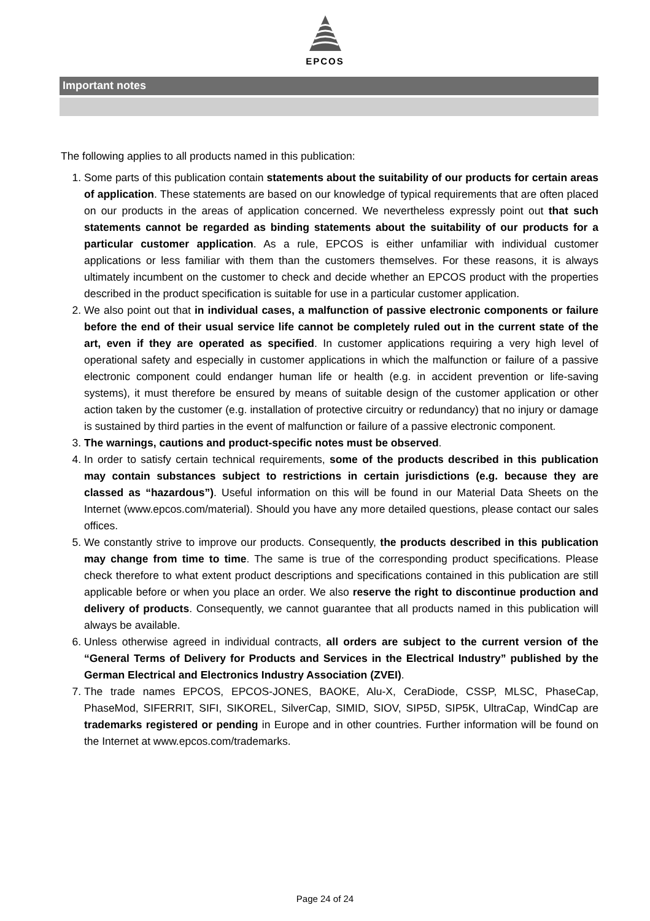EPCOS
Important notes
The following applies to all products named in this publication:
1. Some parts of this publication contain statements about the suitability of our products for certain areas of application. These statements are based on our knowledge of typical requirements that are often placed on our products in the areas of application concerned. We nevertheless expressly point out that such statements cannot be regarded as binding statements about the suitability of our products for a particular customer application. As a rule, EPCOS is either unfamiliar with individual customer applications or less familiar with them than the customers themselves. For these reasons, it is always ultimately incumbent on the customer to check and decide whether an EPCOS product with the properties described in the product specification is suitable for use in a particular customer application.
2. We also point out that in individual cases, a malfunction of passive electronic components or failure before the end of their usual service life cannot be completely ruled out in the current state of the art, even if they are operated as specified. In customer applications requiring a very high level of operational safety and especially in customer applications in which the malfunction or failure of a passive electronic component could endanger human life or health (e.g. in accident prevention or life-saving systems), it must therefore be ensured by means of suitable design of the customer application or other action taken by the customer (e.g. installation of protective circuitry or redundancy) that no injury or damage is sustained by third parties in the event of malfunction or failure of a passive electronic component.
3. The warnings, cautions and product-specific notes must be observed.
4. In order to satisfy certain technical requirements, some of the products described in this publication may contain substances subject to restrictions in certain jurisdictions (e.g. because they are classed as “hazardous”). Useful information on this will be found in our Material Data Sheets on the Internet (www.epcos.com/material). Should you have any more detailed questions, please contact our sales offices.
5. We constantly strive to improve our products. Consequently, the products described in this publication may change from time to time. The same is true of the corresponding product specifications. Please check therefore to what extent product descriptions and specifications contained in this publication are still applicable before or when you place an order. We also reserve the right to discontinue production and delivery of products. Consequently, we cannot guarantee that all products named in this publication will always be available.
6. Unless otherwise agreed in individual contracts, all orders are subject to the current version of the “General Terms of Delivery for Products and Services in the Electrical Industry” published by the German Electrical and Electronics Industry Association (ZVEI).
7. The trade names EPCOS, EPCOS-JONES, BAOKE, Alu-X, CeraDiode, CSSP, MLSC, PhaseCap, PhaseMod, SIFERRIT, SIFI, SIKOREL, SilverCap, SIMID, SIOV, SIP5D, SIP5K, UltraCap, WindCap are trademarks registered or pending in Europe and in other countries. Further information will be found on the Internet at www.epcos.com/trademarks.
Page 24 of 24